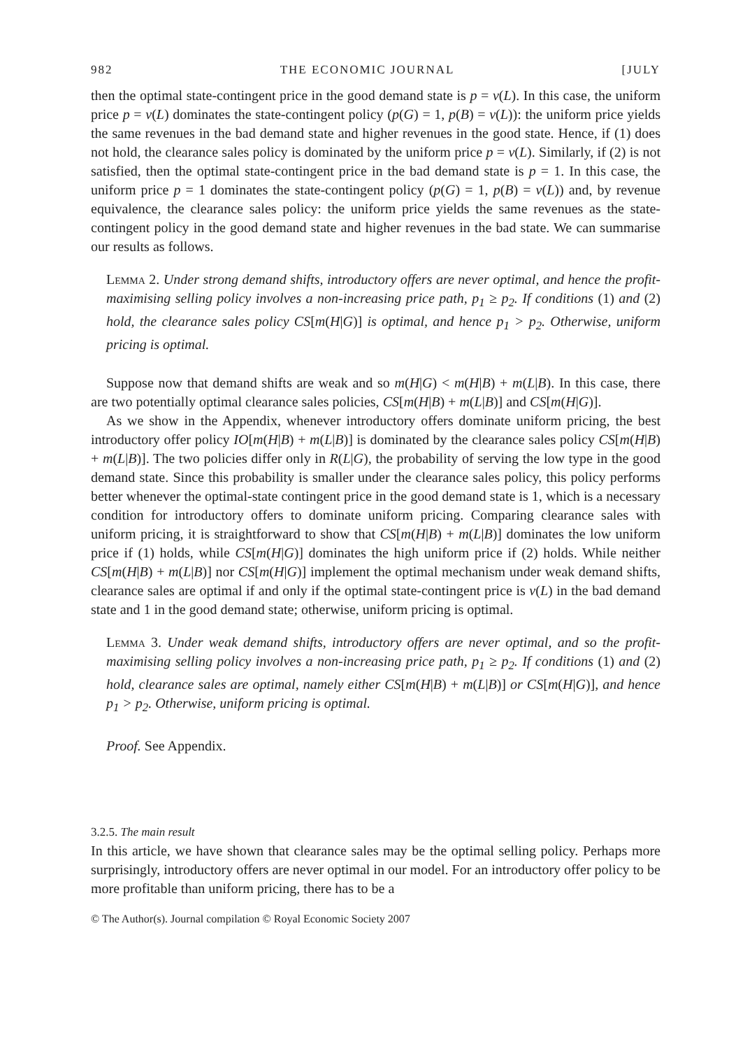982 THE ECONOMIC JOURNAL [JULY
then the optimal state-contingent price in the good demand state is p = v(L). In this case, the uniform price p = v(L) dominates the state-contingent policy (p(G) = 1, p(B) = v(L)): the uniform price yields the same revenues in the bad demand state and higher revenues in the good state. Hence, if (1) does not hold, the clearance sales policy is dominated by the uniform price p = v(L). Similarly, if (2) is not satisfied, then the optimal state-contingent price in the bad demand state is p = 1. In this case, the uniform price p = 1 dominates the state-contingent policy (p(G) = 1, p(B) = v(L)) and, by revenue equivalence, the clearance sales policy: the uniform price yields the same revenues as the state-contingent policy in the good demand state and higher revenues in the bad state. We can summarise our results as follows.
Lemma 2. Under strong demand shifts, introductory offers are never optimal, and hence the profit-maximising selling policy involves a non-increasing price path, p<sub>1</sub> ≥ p<sub>2</sub>. If conditions (1) and (2) hold, the clearance sales policy CS[m(H|G)] is optimal, and hence p<sub>1</sub> > p<sub>2</sub>. Otherwise, uniform pricing is optimal.
Suppose now that demand shifts are weak and so m(H|G) < m(H|B) + m(L|B). In this case, there are two potentially optimal clearance sales policies, CS[m(H|B) + m(L|B)] and CS[m(H|G)].
As we show in the Appendix, whenever introductory offers dominate uniform pricing, the best introductory offer policy IO[m(H|B) + m(L|B)] is dominated by the clearance sales policy CS[m(H|B) + m(L|B)]. The two policies differ only in R(L|G), the probability of serving the low type in the good demand state. Since this probability is smaller under the clearance sales policy, this policy performs better whenever the optimal-state contingent price in the good demand state is 1, which is a necessary condition for introductory offers to dominate uniform pricing. Comparing clearance sales with uniform pricing, it is straightforward to show that CS[m(H|B) + m(L|B)] dominates the low uniform price if (1) holds, while CS[m(H|G)] dominates the high uniform price if (2) holds. While neither CS[m(H|B) + m(L|B)] nor CS[m(H|G)] implement the optimal mechanism under weak demand shifts, clearance sales are optimal if and only if the optimal state-contingent price is v(L) in the bad demand state and 1 in the good demand state; otherwise, uniform pricing is optimal.
Lemma 3. Under weak demand shifts, introductory offers are never optimal, and so the profit-maximising selling policy involves a non-increasing price path, p<sub>1</sub> ≥ p<sub>2</sub>. If conditions (1) and (2) hold, clearance sales are optimal, namely either CS[m(H|B) + m(L|B)] or CS[m(H|G)], and hence p<sub>1</sub> > p<sub>2</sub>. Otherwise, uniform pricing is optimal.
Proof. See Appendix.
3.2.5. The main result
In this article, we have shown that clearance sales may be the optimal selling policy. Perhaps more surprisingly, introductory offers are never optimal in our model. For an introductory offer policy to be more profitable than uniform pricing, there has to be a
© The Author(s). Journal compilation © Royal Economic Society 2007